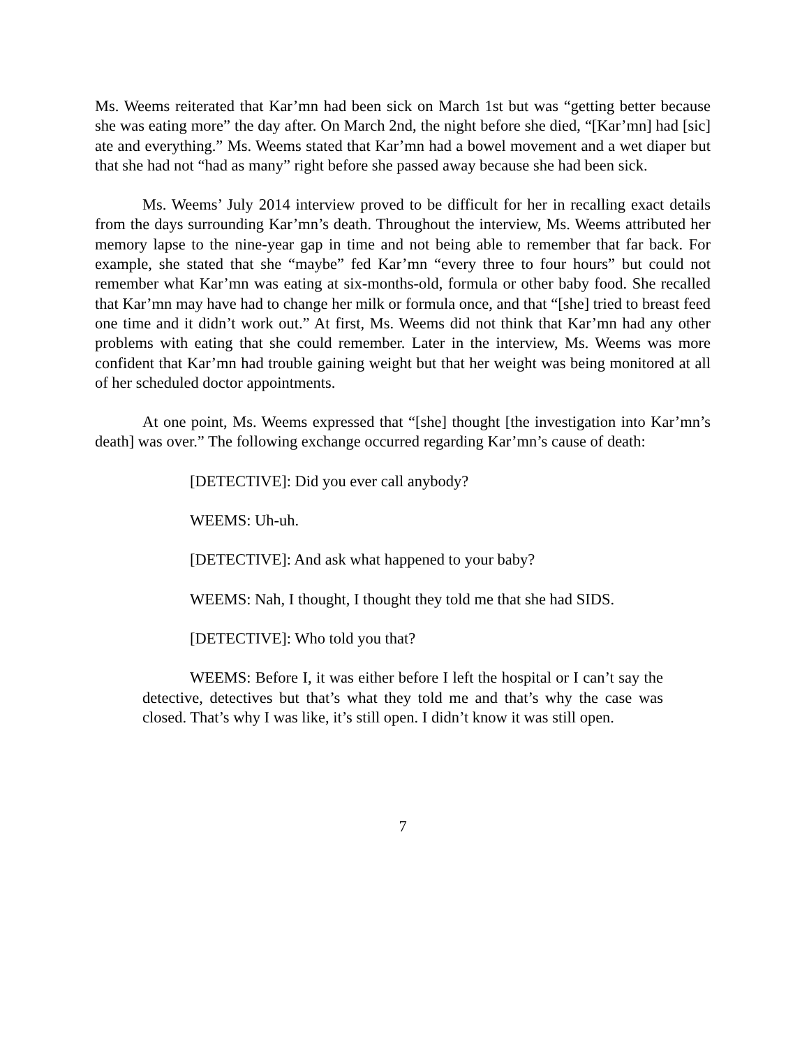Ms. Weems reiterated that Kar’mn had been sick on March 1st but was “getting better because she was eating more” the day after. On March 2nd, the night before she died, “[Kar’mn] had [sic] ate and everything.” Ms. Weems stated that Kar’mn had a bowel movement and a wet diaper but that she had not “had as many” right before she passed away because she had been sick.
Ms. Weems’ July 2014 interview proved to be difficult for her in recalling exact details from the days surrounding Kar’mn’s death. Throughout the interview, Ms. Weems attributed her memory lapse to the nine-year gap in time and not being able to remember that far back. For example, she stated that she “maybe” fed Kar’mn “every three to four hours” but could not remember what Kar’mn was eating at six-months-old, formula or other baby food. She recalled that Kar’mn may have had to change her milk or formula once, and that “[she] tried to breast feed one time and it didn’t work out.” At first, Ms. Weems did not think that Kar’mn had any other problems with eating that she could remember. Later in the interview, Ms. Weems was more confident that Kar’mn had trouble gaining weight but that her weight was being monitored at all of her scheduled doctor appointments.
At one point, Ms. Weems expressed that “[she] thought [the investigation into Kar’mn’s death] was over.” The following exchange occurred regarding Kar’mn’s cause of death:
[DETECTIVE]: Did you ever call anybody?
WEEMS: Uh-uh.
[DETECTIVE]: And ask what happened to your baby?
WEEMS: Nah, I thought, I thought they told me that she had SIDS.
[DETECTIVE]: Who told you that?
WEEMS: Before I, it was either before I left the hospital or I can’t say the detective, detectives but that’s what they told me and that’s why the case was closed. That’s why I was like, it’s still open. I didn’t know it was still open.
7